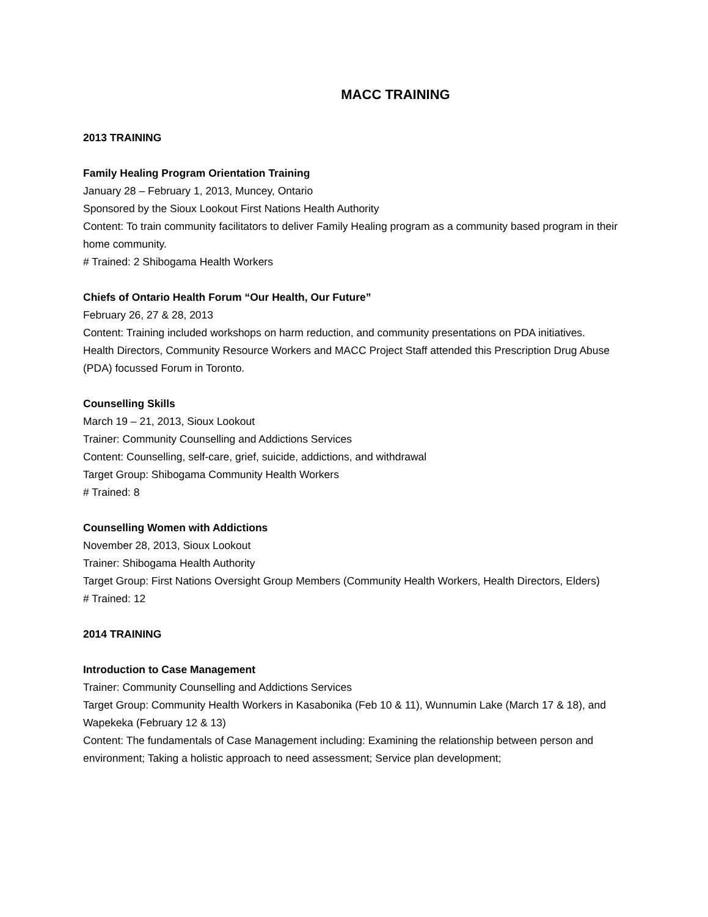MACC TRAINING
2013 TRAINING
Family Healing Program Orientation Training
January 28 – February 1, 2013, Muncey, Ontario
Sponsored by the Sioux Lookout First Nations Health Authority
Content: To train community facilitators to deliver Family Healing program as a community based program in their home community.
# Trained: 2 Shibogama Health Workers
Chiefs of Ontario Health Forum “Our Health, Our Future”
February 26, 27 & 28, 2013
Content: Training included workshops on harm reduction, and community presentations on PDA initiatives.
Health Directors, Community Resource Workers and MACC Project Staff attended this Prescription Drug Abuse (PDA) focussed Forum in Toronto.
Counselling Skills
March 19 – 21, 2013, Sioux Lookout
Trainer: Community Counselling and Addictions Services
Content: Counselling, self-care, grief, suicide, addictions, and withdrawal
Target Group: Shibogama Community Health Workers
# Trained: 8
Counselling Women with Addictions
November 28, 2013, Sioux Lookout
Trainer: Shibogama Health Authority
Target Group: First Nations Oversight Group Members (Community Health Workers, Health Directors, Elders)
# Trained: 12
2014 TRAINING
Introduction to Case Management
Trainer: Community Counselling and Addictions Services
Target Group: Community Health Workers in Kasabonika (Feb 10 & 11), Wunnumin Lake (March 17 & 18), and Wapekeka (February 12 & 13)
Content: The fundamentals of Case Management including: Examining the relationship between person and environment; Taking a holistic approach to need assessment; Service plan development;